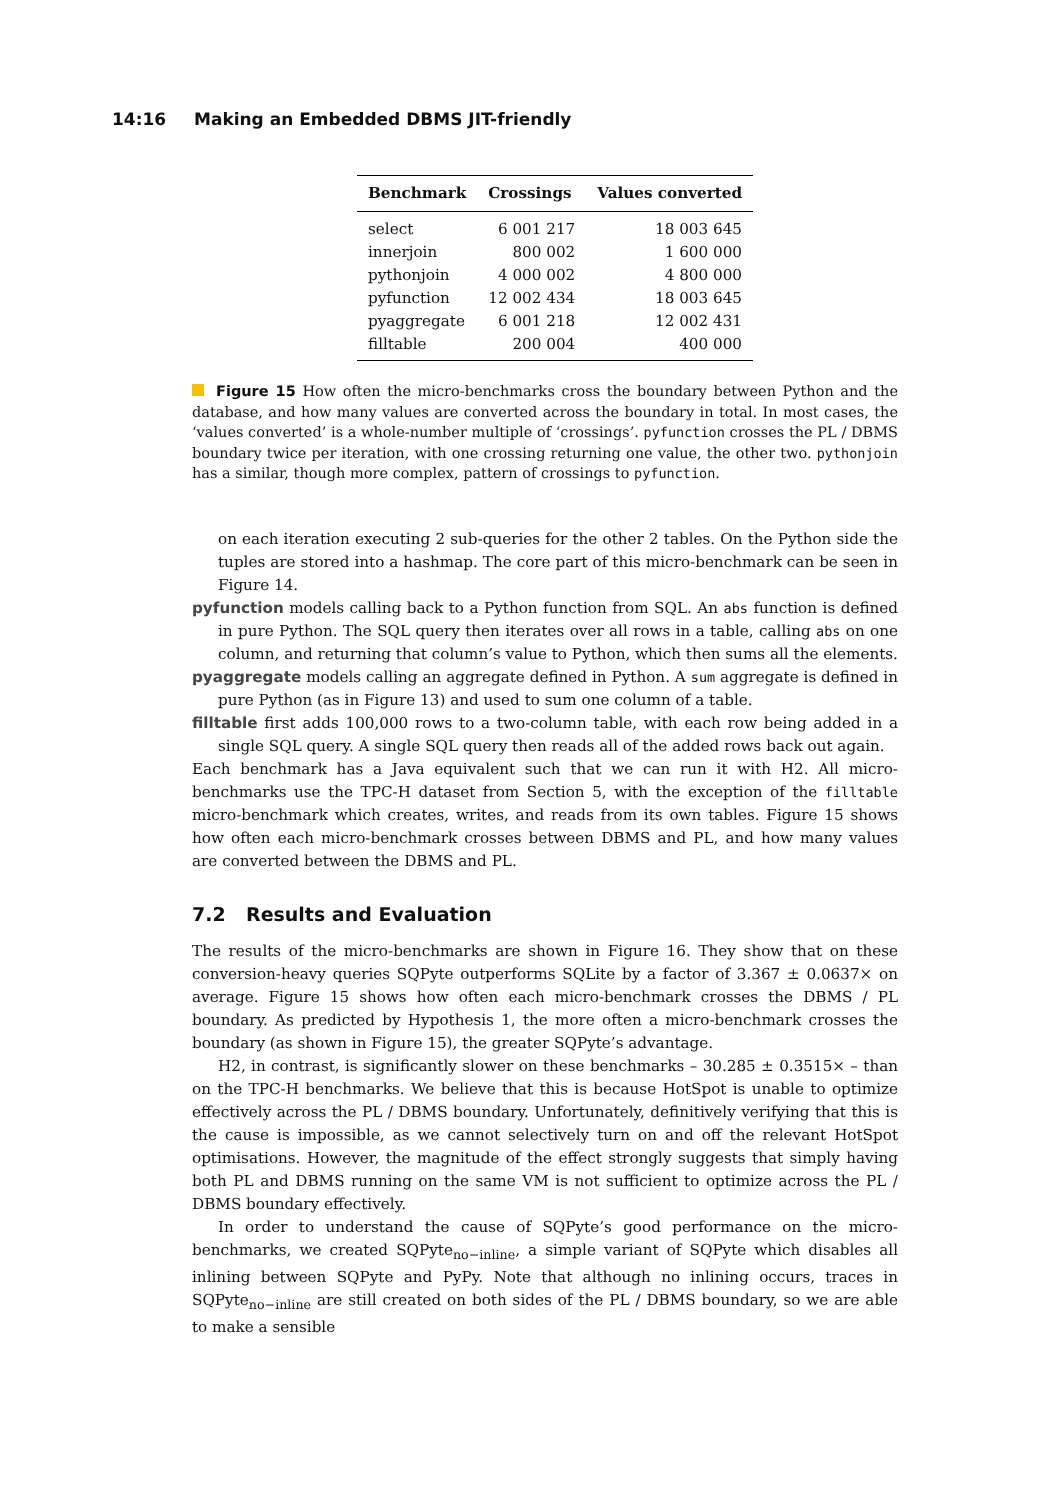14:16 Making an Embedded DBMS JIT-friendly
| Benchmark | Crossings | Values converted |
| --- | --- | --- |
| select | 6 001 217 | 18 003 645 |
| innerjoin | 800 002 | 1 600 000 |
| pythonjoin | 4 000 002 | 4 800 000 |
| pyfunction | 12 002 434 | 18 003 645 |
| pyaggregate | 6 001 218 | 12 002 431 |
| filltable | 200 004 | 400 000 |
Figure 15 How often the micro-benchmarks cross the boundary between Python and the database, and how many values are converted across the boundary in total. In most cases, the ‘values converted’ is a whole-number multiple of ‘crossings’. pyfunction crosses the PL / DBMS boundary twice per iteration, with one crossing returning one value, the other two. pythonjoin has a similar, though more complex, pattern of crossings to pyfunction.
on each iteration executing 2 sub-queries for the other 2 tables. On the Python side the tuples are stored into a hashmap. The core part of this micro-benchmark can be seen in Figure 14.
pyfunction models calling back to a Python function from SQL. An abs function is defined in pure Python. The SQL query then iterates over all rows in a table, calling abs on one column, and returning that column’s value to Python, which then sums all the elements.
pyaggregate models calling an aggregate defined in Python. A sum aggregate is defined in pure Python (as in Figure 13) and used to sum one column of a table.
filltable first adds 100,000 rows to a two-column table, with each row being added in a single SQL query. A single SQL query then reads all of the added rows back out again.
Each benchmark has a Java equivalent such that we can run it with H2. All micro-benchmarks use the TPC-H dataset from Section 5, with the exception of the filltable micro-benchmark which creates, writes, and reads from its own tables. Figure 15 shows how often each micro-benchmark crosses between DBMS and PL, and how many values are converted between the DBMS and PL.
7.2 Results and Evaluation
The results of the micro-benchmarks are shown in Figure 16. They show that on these conversion-heavy queries SQPyte outperforms SQLite by a factor of 3.367 ± 0.0637× on average. Figure 15 shows how often each micro-benchmark crosses the DBMS / PL boundary. As predicted by Hypothesis 1, the more often a micro-benchmark crosses the boundary (as shown in Figure 15), the greater SQPyte’s advantage.
H2, in contrast, is significantly slower on these benchmarks – 30.285 ± 0.3515× – than on the TPC-H benchmarks. We believe that this is because HotSpot is unable to optimize effectively across the PL / DBMS boundary. Unfortunately, definitively verifying that this is the cause is impossible, as we cannot selectively turn on and off the relevant HotSpot optimisations. However, the magnitude of the effect strongly suggests that simply having both PL and DBMS running on the same VM is not sufficient to optimize across the PL / DBMS boundary effectively.
In order to understand the cause of SQPyte’s good performance on the micro-benchmarks, we created SQPyte<sub>no−inline</sub>, a simple variant of SQPyte which disables all inlining between SQPyte and PyPy. Note that although no inlining occurs, traces in SQPyte<sub>no−inline</sub> are still created on both sides of the PL / DBMS boundary, so we are able to make a sensible